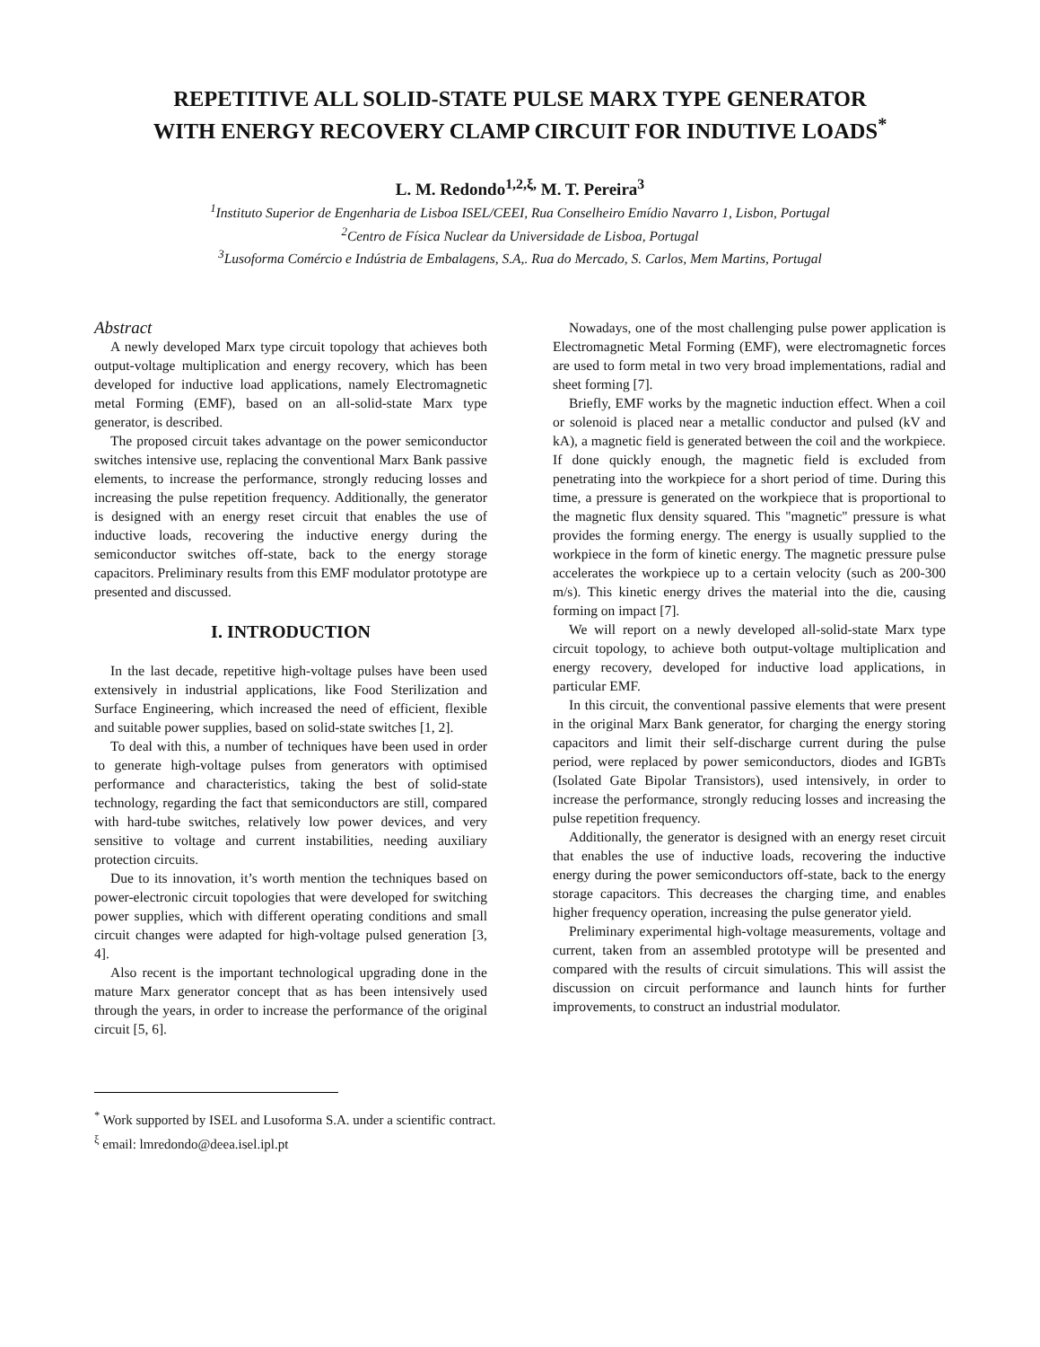REPETITIVE ALL SOLID-STATE PULSE MARX TYPE GENERATOR
WITH ENERGY RECOVERY CLAMP CIRCUIT FOR INDUTIVE LOADS<sup>*</sup>
L. M. Redondo<sup>1,2,ξ,</sup> M. T. Pereira<sup>3</sup>
<sup>1</sup> Instituto Superior de Engenharia de Lisboa ISEL/CEEI, Rua Conselheiro Emídio Navarro 1, Lisbon, Portugal
<sup>2</sup> Centro de Física Nuclear da Universidade de Lisboa, Portugal
<sup>3</sup> Lusoforma Comércio e Indústria de Embalagens, S.A,. Rua do Mercado, S. Carlos, Mem Martins, Portugal
Abstract
A newly developed Marx type circuit topology that achieves both output-voltage multiplication and energy recovery, which has been developed for inductive load applications, namely Electromagnetic metal Forming (EMF), based on an all-solid-state Marx type generator, is described.
The proposed circuit takes advantage on the power semiconductor switches intensive use, replacing the conventional Marx Bank passive elements, to increase the performance, strongly reducing losses and increasing the pulse repetition frequency. Additionally, the generator is designed with an energy reset circuit that enables the use of inductive loads, recovering the inductive energy during the semiconductor switches off-state, back to the energy storage capacitors. Preliminary results from this EMF modulator prototype are presented and discussed.
I. INTRODUCTION
In the last decade, repetitive high-voltage pulses have been used extensively in industrial applications, like Food Sterilization and Surface Engineering, which increased the need of efficient, flexible and suitable power supplies, based on solid-state switches [1, 2].
To deal with this, a number of techniques have been used in order to generate high-voltage pulses from generators with optimised performance and characteristics, taking the best of solid-state technology, regarding the fact that semiconductors are still, compared with hard-tube switches, relatively low power devices, and very sensitive to voltage and current instabilities, needing auxiliary protection circuits.
Due to its innovation, it’s worth mention the techniques based on power-electronic circuit topologies that were developed for switching power supplies, which with different operating conditions and small circuit changes were adapted for high-voltage pulsed generation [3, 4].
Also recent is the important technological upgrading done in the mature Marx generator concept that as has been intensively used through the years, in order to increase the performance of the original circuit [5, 6].
Nowadays, one of the most challenging pulse power application is Electromagnetic Metal Forming (EMF), were electromagnetic forces are used to form metal in two very broad implementations, radial and sheet forming [7].
Briefly, EMF works by the magnetic induction effect. When a coil or solenoid is placed near a metallic conductor and pulsed (kV and kA), a magnetic field is generated between the coil and the workpiece. If done quickly enough, the magnetic field is excluded from penetrating into the workpiece for a short period of time. During this time, a pressure is generated on the workpiece that is proportional to the magnetic flux density squared. This "magnetic" pressure is what provides the forming energy. The energy is usually supplied to the workpiece in the form of kinetic energy. The magnetic pressure pulse accelerates the workpiece up to a certain velocity (such as 200-300 m/s). This kinetic energy drives the material into the die, causing forming on impact [7].
We will report on a newly developed all-solid-state Marx type circuit topology, to achieve both output-voltage multiplication and energy recovery, developed for inductive load applications, in particular EMF.
In this circuit, the conventional passive elements that were present in the original Marx Bank generator, for charging the energy storing capacitors and limit their self-discharge current during the pulse period, were replaced by power semiconductors, diodes and IGBTs (Isolated Gate Bipolar Transistors), used intensively, in order to increase the performance, strongly reducing losses and increasing the pulse repetition frequency.
Additionally, the generator is designed with an energy reset circuit that enables the use of inductive loads, recovering the inductive energy during the power semiconductors off-state, back to the energy storage capacitors. This decreases the charging time, and enables higher frequency operation, increasing the pulse generator yield.
Preliminary experimental high-voltage measurements, voltage and current, taken from an assembled prototype will be presented and compared with the results of circuit simulations. This will assist the discussion on circuit performance and launch hints for further improvements, to construct an industrial modulator.
<sup>*</sup> Work supported by ISEL and Lusoforma S.A. under a scientific contract.
<sup>ξ</sup> email: lmredondo@deea.isel.ipl.pt